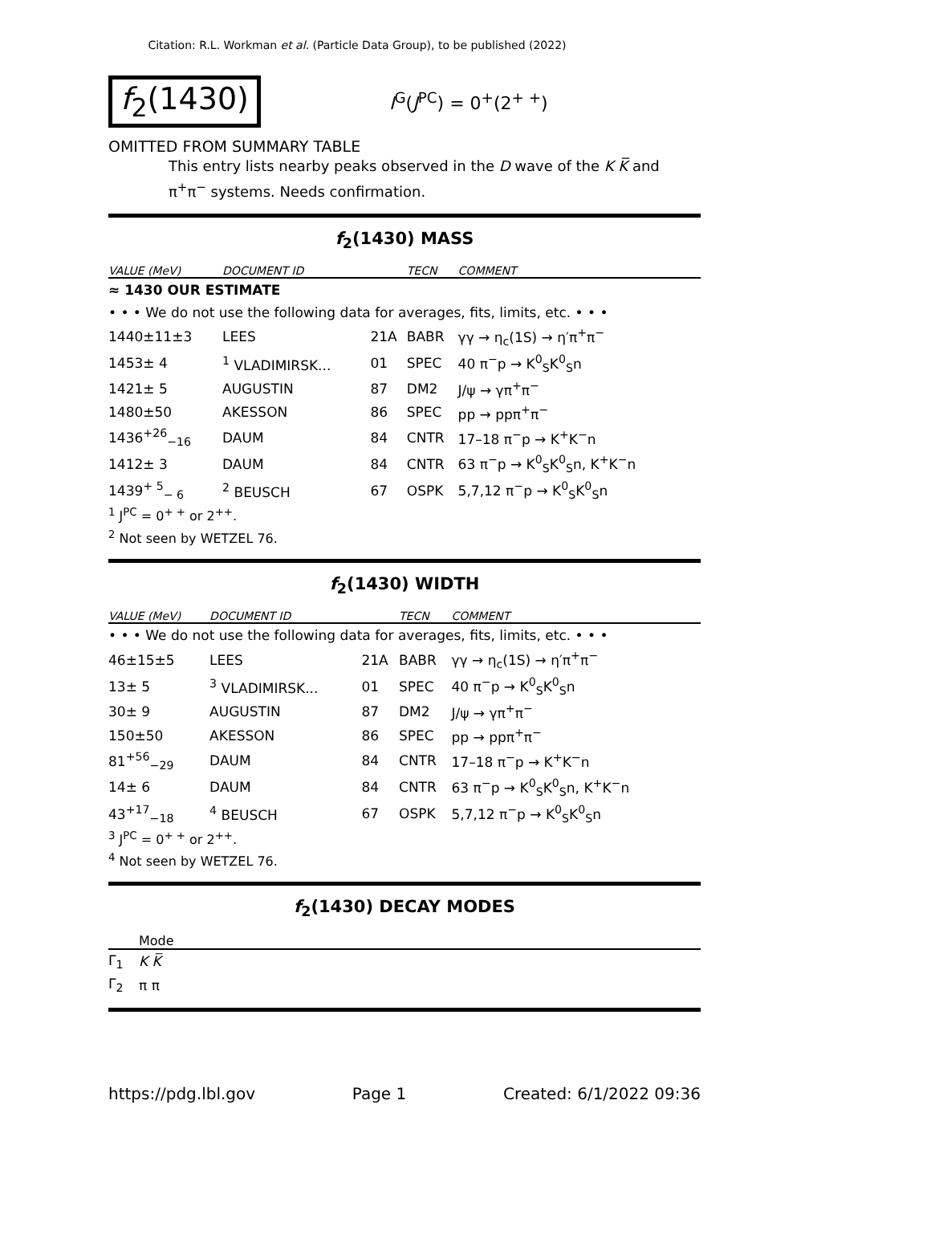Citation: R.L. Workman et al. (Particle Data Group), to be published (2022)
f<sub>2</sub>(1430)
I<sup>G</sup>(J<sup>PC</sup>) = 0<sup>+</sup>(2<sup>+ +</sup>)
OMITTED FROM SUMMARY TABLE
This entry lists nearby peaks observed in the D wave of the K K̅ and π<sup>+</sup>π<sup>−</sup> systems. Needs confirmation.
f<sub>2</sub>(1430) MASS
| VALUE (MeV) | DOCUMENT ID | | TECN | COMMENT |
| --- | --- | --- | --- | --- |
| ≈ 1430 OUR ESTIMATE | | | | |
| • • • We do not use the following data for averages, fits, limits, etc. • • • | | | | |
| 1440±11±3 | LEES | 21A | BABR | γγ → η<sub>c</sub>(1S) → η′π<sup>+</sup>π<sup>−</sup> |
| 1453± 4 | <sup>1</sup> VLADIMIRSK... | 01 | SPEC | 40 π<sup>−</sup>p → K<sup>0</sup><sub>S</sub>K<sup>0</sup><sub>S</sub>n |
| 1421± 5 | AUGUSTIN | 87 | DM2 | J/ψ → γπ<sup>+</sup>π<sup>−</sup> |
| 1480±50 | AKESSON | 86 | SPEC | pp → ppπ<sup>+</sup>π<sup>−</sup> |
| 1436<sup>+26</sup><sub>−16</sub> | DAUM | 84 | CNTR | 17–18 π<sup>−</sup>p → K<sup>+</sup>K<sup>−</sup>n |
| 1412± 3 | DAUM | 84 | CNTR | 63 π<sup>−</sup>p → K<sup>0</sup><sub>S</sub>K<sup>0</sup><sub>S</sub>n, K<sup>+</sup>K<sup>−</sup>n |
| 1439<sup>+ 5</sup><sub>− 6</sub> | <sup>2</sup> BEUSCH | 67 | OSPK | 5,7,12 π<sup>−</sup>p → K<sup>0</sup><sub>S</sub>K<sup>0</sup><sub>S</sub>n |
<sup>1</sup> J<sup>PC</sup> = 0<sup>+ +</sup> or 2<sup>++</sup>.
<sup>2</sup> Not seen by WETZEL 76.
f<sub>2</sub>(1430) WIDTH
| VALUE (MeV) | DOCUMENT ID | | TECN | COMMENT |
| --- | --- | --- | --- | --- |
| • • • We do not use the following data for averages, fits, limits, etc. • • • | | | | |
| 46±15±5 | LEES | 21A | BABR | γγ → η<sub>c</sub>(1S) → η′π<sup>+</sup>π<sup>−</sup> |
| 13± 5 | <sup>3</sup> VLADIMIRSK... | 01 | SPEC | 40 π<sup>−</sup>p → K<sup>0</sup><sub>S</sub>K<sup>0</sup><sub>S</sub>n |
| 30± 9 | AUGUSTIN | 87 | DM2 | J/ψ → γπ<sup>+</sup>π<sup>−</sup> |
| 150±50 | AKESSON | 86 | SPEC | pp → ppπ<sup>+</sup>π<sup>−</sup> |
| 81<sup>+56</sup><sub>−29</sub> | DAUM | 84 | CNTR | 17–18 π<sup>−</sup>p → K<sup>+</sup>K<sup>−</sup>n |
| 14± 6 | DAUM | 84 | CNTR | 63 π<sup>−</sup>p → K<sup>0</sup><sub>S</sub>K<sup>0</sup><sub>S</sub>n, K<sup>+</sup>K<sup>−</sup>n |
| 43<sup>+17</sup><sub>−18</sub> | <sup>4</sup> BEUSCH | 67 | OSPK | 5,7,12 π<sup>−</sup>p → K<sup>0</sup><sub>S</sub>K<sup>0</sup><sub>S</sub>n |
<sup>3</sup> J<sup>PC</sup> = 0<sup>+ +</sup> or 2<sup>++</sup>.
<sup>4</sup> Not seen by WETZEL 76.
f<sub>2</sub>(1430) DECAY MODES
| | Mode |
| --- | --- |
| Γ<sub>1</sub> | K K̅ |
| Γ<sub>2</sub> | π π |
https://pdg.lbl.gov Page 1 Created: 6/1/2022 09:36